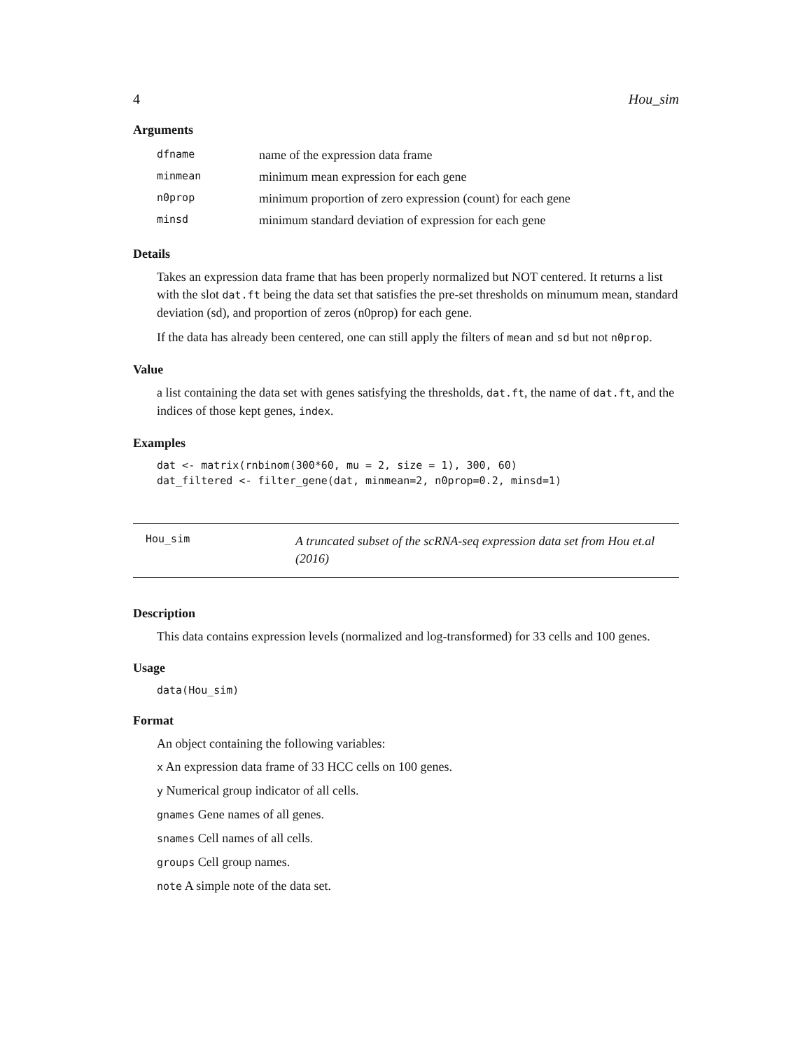4 Hou_sim
Arguments
| dfname | name of the expression data frame |
| minmean | minimum mean expression for each gene |
| n0prop | minimum proportion of zero expression (count) for each gene |
| minsd | minimum standard deviation of expression for each gene |
Details
Takes an expression data frame that has been properly normalized but NOT centered. It returns a list with the slot dat.ft being the data set that satisfies the pre-set thresholds on minumum mean, standard deviation (sd), and proportion of zeros (n0prop) for each gene.
If the data has already been centered, one can still apply the filters of mean and sd but not n0prop.
Value
a list containing the data set with genes satisfying the thresholds, dat.ft, the name of dat.ft, and the indices of those kept genes, index.
Examples
dat <- matrix(rnbinom(300*60, mu = 2, size = 1), 300, 60)
dat_filtered <- filter_gene(dat, minmean=2, n0prop=0.2, minsd=1)
Hou_sim
A truncated subset of the scRNA-seq expression data set from Hou et.al
(2016)
Description
This data contains expression levels (normalized and log-transformed) for 33 cells and 100 genes.
Usage
data(Hou_sim)
Format
An object containing the following variables:
x An expression data frame of 33 HCC cells on 100 genes.
y Numerical group indicator of all cells.
gnames Gene names of all genes.
snames Cell names of all cells.
groups Cell group names.
note A simple note of the data set.